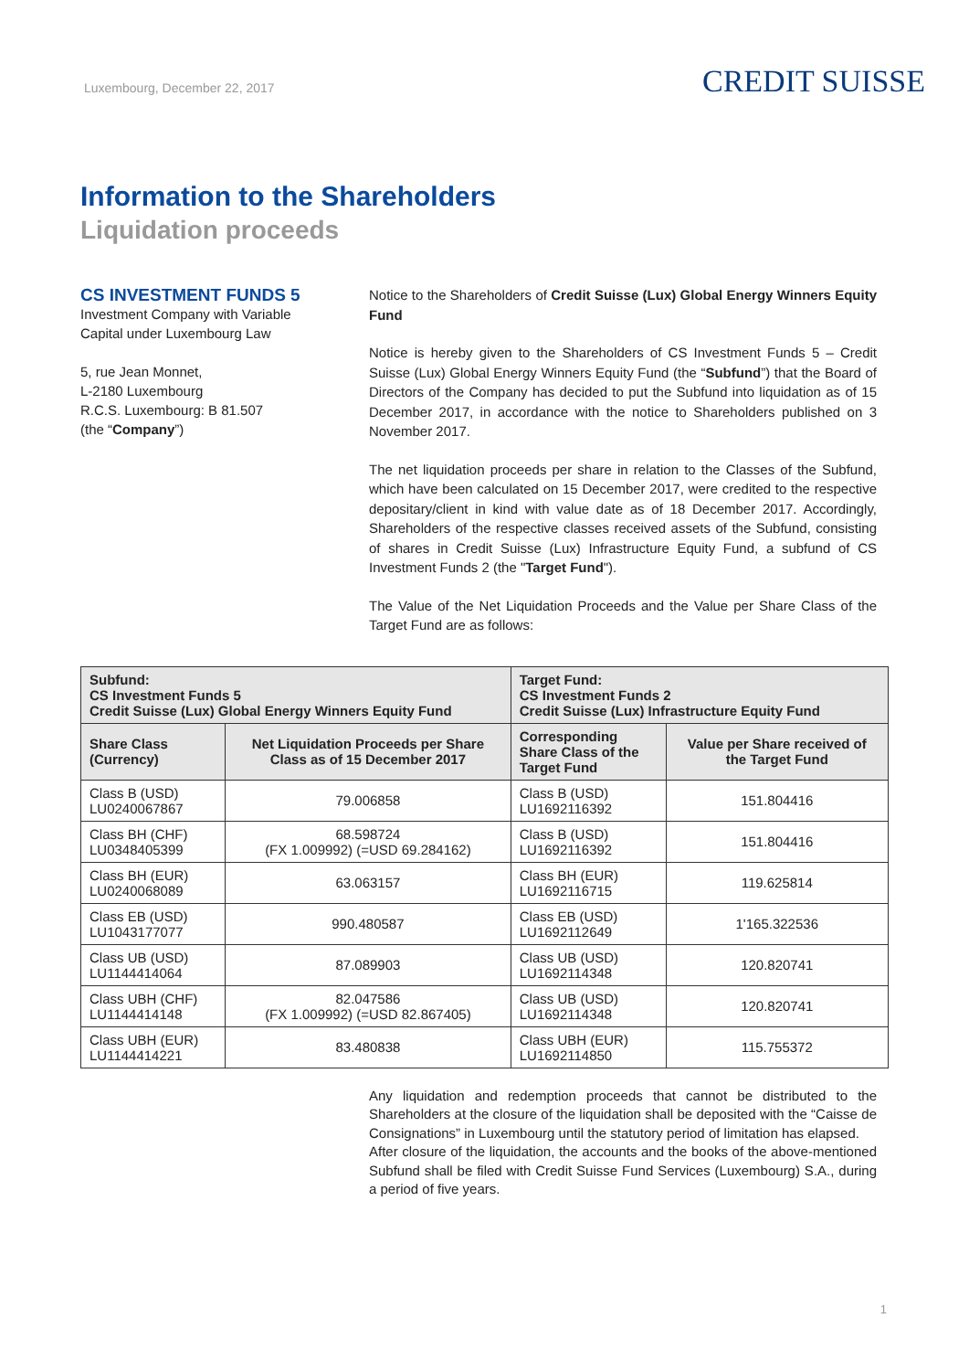Luxembourg, December 22, 2017
CREDIT SUISSE
Information to the Shareholders
Liquidation proceeds
CS INVESTMENT FUNDS 5
Investment Company with Variable
Capital under Luxembourg Law
5, rue Jean Monnet,
L-2180 Luxembourg
R.C.S. Luxembourg: B 81.507
(the “Company”)
Notice to the Shareholders of Credit Suisse (Lux) Global Energy Winners Equity Fund
Notice is hereby given to the Shareholders of CS Investment Funds 5 – Credit Suisse (Lux) Global Energy Winners Equity Fund (the “Subfund”) that the Board of Directors of the Company has decided to put the Subfund into liquidation as of 15 December 2017, in accordance with the notice to Shareholders published on 3 November 2017.
The net liquidation proceeds per share in relation to the Classes of the Subfund, which have been calculated on 15 December 2017, were credited to the respective depositary/client in kind with value date as of 18 December 2017. Accordingly, Shareholders of the respective classes received assets of the Subfund, consisting of shares in Credit Suisse (Lux) Infrastructure Equity Fund, a subfund of CS Investment Funds 2 (the "Target Fund").
The Value of the Net Liquidation Proceeds and the Value per Share Class of the Target Fund are as follows:
| Subfund: CS Investment Funds 5 Credit Suisse (Lux) Global Energy Winners Equity Fund | | Target Fund: CS Investment Funds 2 Credit Suisse (Lux) Infrastructure Equity Fund | |
| --- | --- | --- | --- |
| Share Class (Currency) | Net Liquidation Proceeds per Share Class as of 15 December 2017 | Corresponding Share Class of the Target Fund | Value per Share received of the Target Fund |
| Class B (USD) LU0240067867 | 79.006858 | Class B (USD) LU1692116392 | 151.804416 |
| Class BH (CHF) LU0348405399 | 68.598724 (FX 1.009992) (=USD 69.284162) | Class B (USD) LU1692116392 | 151.804416 |
| Class BH (EUR) LU0240068089 | 63.063157 | Class BH (EUR) LU1692116715 | 119.625814 |
| Class EB (USD) LU1043177077 | 990.480587 | Class EB (USD) LU1692112649 | 1'165.322536 |
| Class UB (USD) LU1144414064 | 87.089903 | Class UB (USD) LU1692114348 | 120.820741 |
| Class UBH (CHF) LU1144414148 | 82.047586 (FX 1.009992) (=USD 82.867405) | Class UB (USD) LU1692114348 | 120.820741 |
| Class UBH (EUR) LU1144414221 | 83.480838 | Class UBH (EUR) LU1692114850 | 115.755372 |
Any liquidation and redemption proceeds that cannot be distributed to the Shareholders at the closure of the liquidation shall be deposited with the “Caisse de Consignations” in Luxembourg until the statutory period of limitation has elapsed.
After closure of the liquidation, the accounts and the books of the above-mentioned Subfund shall be filed with Credit Suisse Fund Services (Luxembourg) S.A., during a period of five years.
1